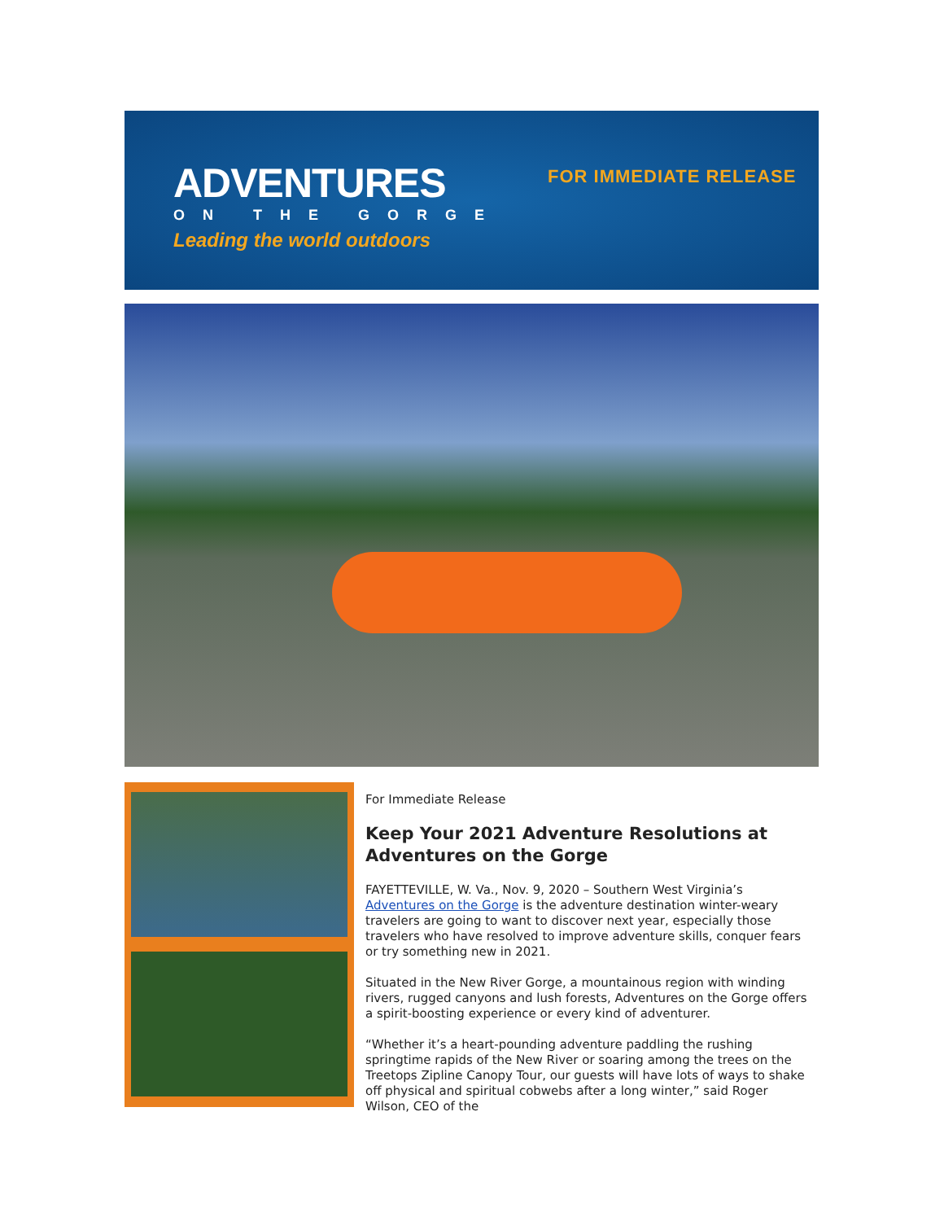ADVENTURES
ON THE GORGE
Leading the world outdoors
FOR IMMEDIATE RELEASE
For Immediate Release
Keep Your 2021 Adventure Resolutions at Adventures on the Gorge
FAYETTEVILLE, W. Va., Nov. 9, 2020 – Southern West Virginia’s Adventures on the Gorge is the adventure destination winter-weary travelers are going to want to discover next year, especially those travelers who have resolved to improve adventure skills, conquer fears or try something new in 2021.
Situated in the New River Gorge, a mountainous region with winding rivers, rugged canyons and lush forests, Adventures on the Gorge offers a spirit-boosting experience or every kind of adventurer.
“Whether it’s a heart-pounding adventure paddling the rushing springtime rapids of the New River or soaring among the trees on the Treetops Zipline Canopy Tour, our guests will have lots of ways to shake off physical and spiritual cobwebs after a long winter,” said Roger Wilson, CEO of the